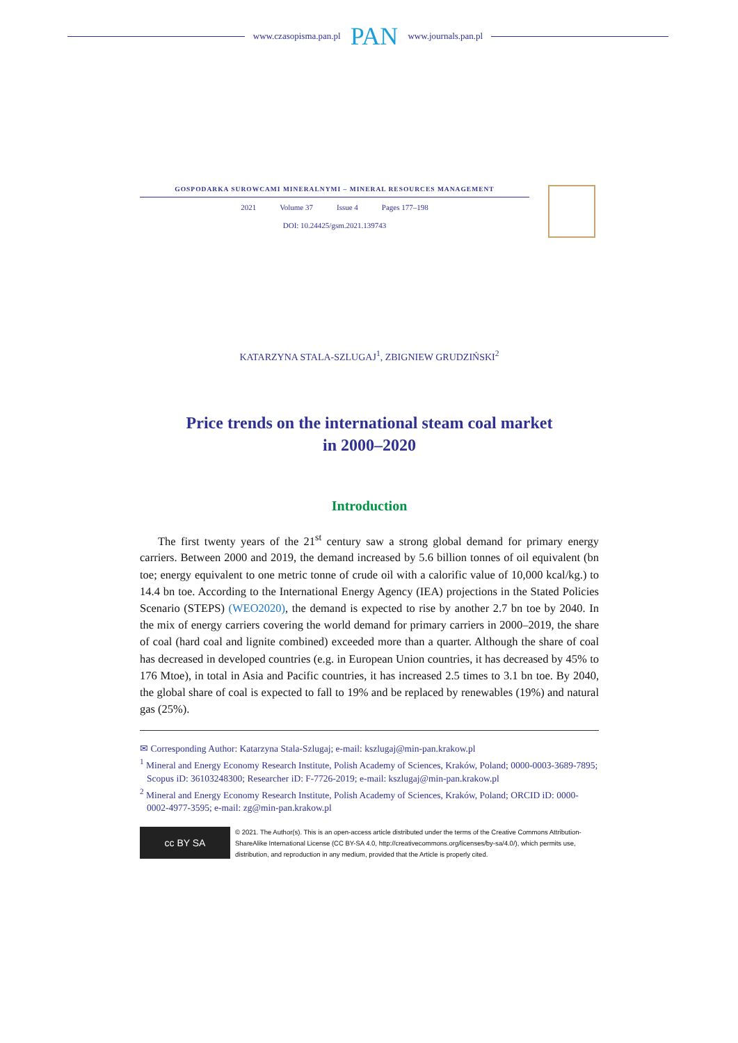www.czasopisma.pan.pl PAN www.journals.pan.pl
GOSPODARKA SUROWCAMI MINERALNYMI – MINERAL RESOURCES MANAGEMENT
2021 Volume 37 Issue 4 Pages 177–198
DOI: 10.24425/gsm.2021.139743
KATARZYNA STALA-SZLUGAJ<sup>1</sup>, ZBIGNIEW GRUDZIŃSKI<sup>2</sup>
Price trends on the international steam coal market
in 2000–2020
Introduction
The first twenty years of the 21<sup>st</sup> century saw a strong global demand for primary energy carriers. Between 2000 and 2019, the demand increased by 5.6 billion tonnes of oil equivalent (bn toe; energy equivalent to one metric tonne of crude oil with a calorific value of 10,000 kcal/kg.) to 14.4 bn toe. According to the International Energy Agency (IEA) projections in the Stated Policies Scenario (STEPS) (WEO2020), the demand is expected to rise by another 2.7 bn toe by 2040. In the mix of energy carriers covering the world demand for primary carriers in 2000–2019, the share of coal (hard coal and lignite combined) exceeded more than a quarter. Although the share of coal has decreased in developed countries (e.g. in European Union countries, it has decreased by 45% to 176 Mtoe), in total in Asia and Pacific countries, it has increased 2.5 times to 3.1 bn toe. By 2040, the global share of coal is expected to fall to 19% and be replaced by renewables (19%) and natural gas (25%).
✉ Corresponding Author: Katarzyna Stala-Szlugaj; e-mail: kszlugaj@min-pan.krakow.pl
<sup>1</sup> Mineral and Energy Economy Research Institute, Polish Academy of Sciences, Kraków, Poland; 0000-0003-3689-7895; Scopus iD: 36103248300; Researcher iD: F-7726-2019; e-mail: kszlugaj@min-pan.krakow.pl
<sup>2</sup> Mineral and Energy Economy Research Institute, Polish Academy of Sciences, Kraków, Poland; ORCID iD: 0000-0002-4977-3595; e-mail: zg@min-pan.krakow.pl
cc BY SA
© 2021. The Author(s). This is an open-access article distributed under the terms of the Creative Commons Attribution-ShareAlike International License (CC BY-SA 4.0, http://creativecommons.org/licenses/by-sa/4.0/), which permits use, distribution, and reproduction in any medium, provided that the Article is properly cited.